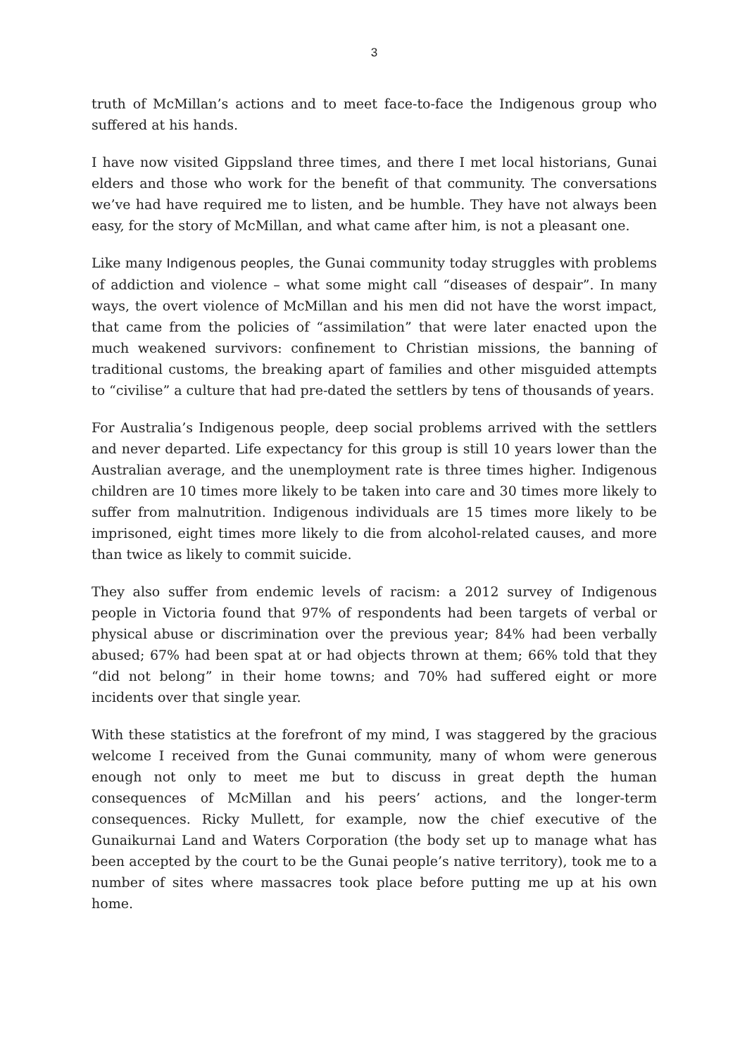3
truth of McMillan’s actions and to meet face-to-face the Indigenous group who suffered at his hands.
I have now visited Gippsland three times, and there I met local historians, Gunai elders and those who work for the benefit of that community. The conversations we’ve had have required me to listen, and be humble. They have not always been easy, for the story of McMillan, and what came after him, is not a pleasant one.
Like many Indigenous peoples, the Gunai community today struggles with problems of addiction and violence – what some might call “diseases of despair”. In many ways, the overt violence of McMillan and his men did not have the worst impact, that came from the policies of “assimilation” that were later enacted upon the much weakened survivors: confinement to Christian missions, the banning of traditional customs, the breaking apart of families and other misguided attempts to “civilise” a culture that had pre-dated the settlers by tens of thousands of years.
For Australia’s Indigenous people, deep social problems arrived with the settlers and never departed. Life expectancy for this group is still 10 years lower than the Australian average, and the unemployment rate is three times higher. Indigenous children are 10 times more likely to be taken into care and 30 times more likely to suffer from malnutrition. Indigenous individuals are 15 times more likely to be imprisoned, eight times more likely to die from alcohol-related causes, and more than twice as likely to commit suicide.
They also suffer from endemic levels of racism: a 2012 survey of Indigenous people in Victoria found that 97% of respondents had been targets of verbal or physical abuse or discrimination over the previous year; 84% had been verbally abused; 67% had been spat at or had objects thrown at them; 66% told that they “did not belong” in their home towns; and 70% had suffered eight or more incidents over that single year.
With these statistics at the forefront of my mind, I was staggered by the gracious welcome I received from the Gunai community, many of whom were generous enough not only to meet me but to discuss in great depth the human consequences of McMillan and his peers’ actions, and the longer-term consequences. Ricky Mullett, for example, now the chief executive of the Gunaikurnai Land and Waters Corporation (the body set up to manage what has been accepted by the court to be the Gunai people’s native territory), took me to a number of sites where massacres took place before putting me up at his own home.